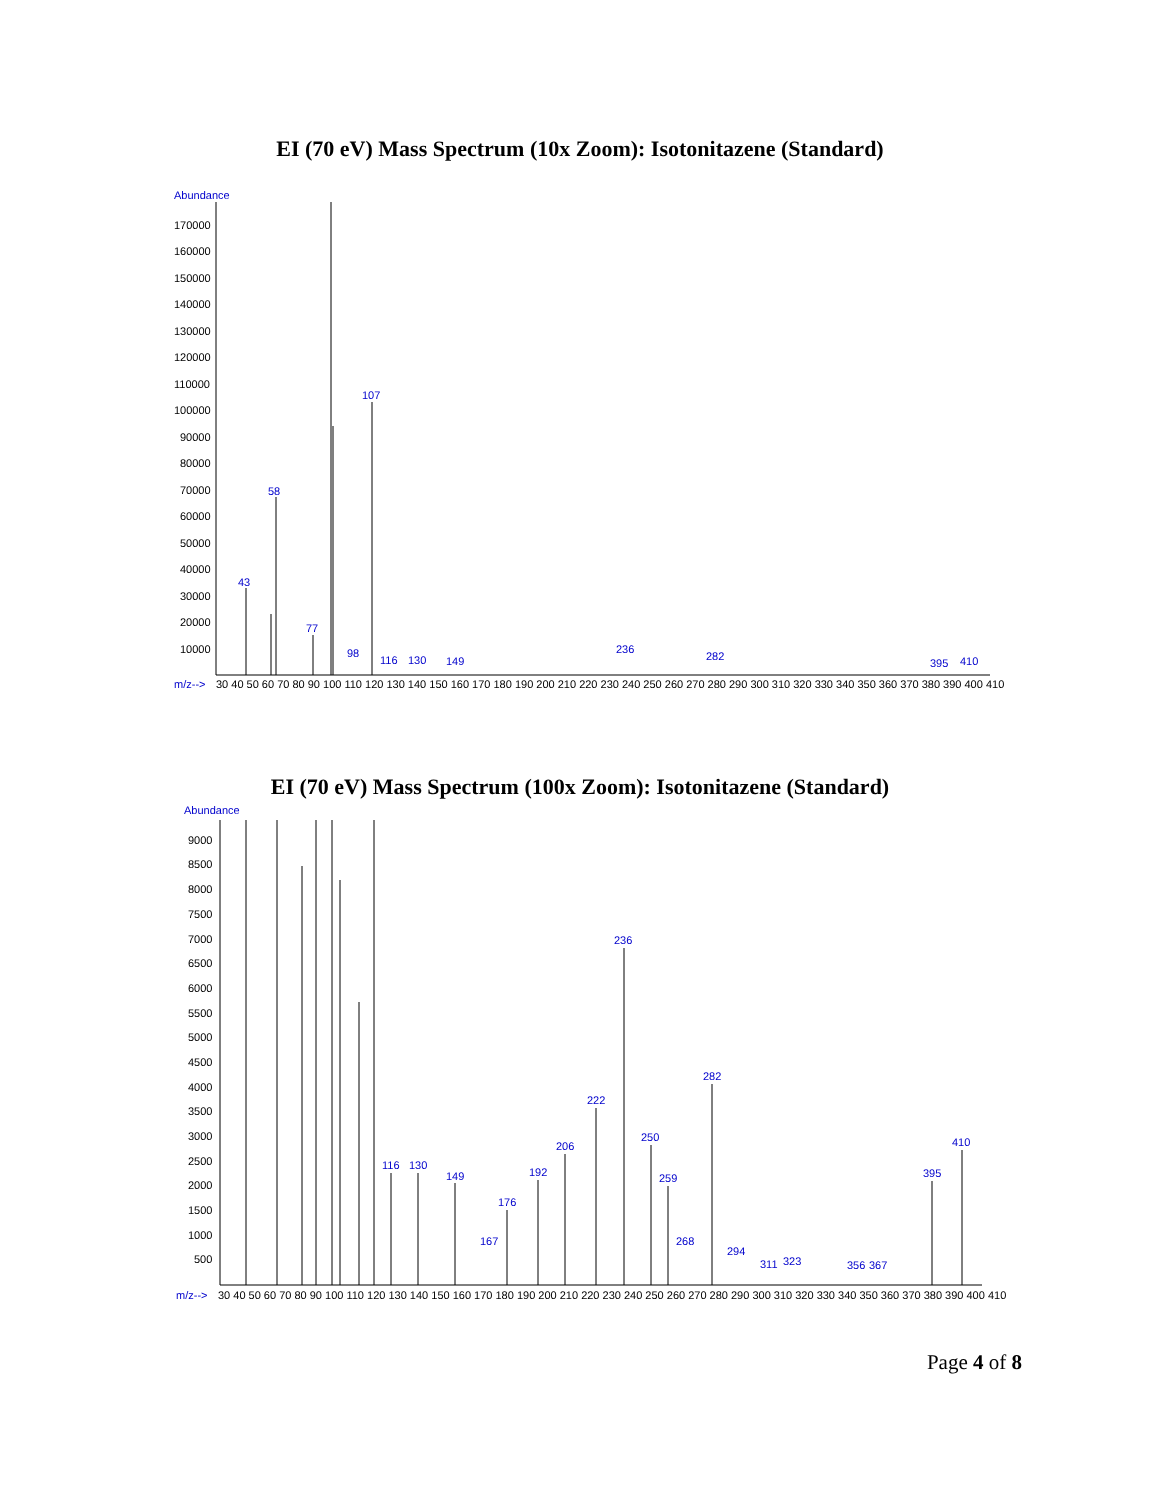EI (70 eV) Mass Spectrum (10x Zoom): Isotonitazene (Standard)
Abundance
170000
160000
150000
140000
130000
120000
110000
100000
90000
80000
70000
60000
50000
40000
30000
20000
10000
m/z-->
30 40 50 60 70 80 90 100 110 120 130 140 150 160 170 180 190 200 210 220 230 240 250 260 270 280 290 300 310 320 330 340 350 360 370 380 390 400 410
43
58
77
98
107
116
130
149
236
282
410
395
EI (70 eV) Mass Spectrum (100x Zoom): Isotonitazene (Standard)
Abundance
9000
8500
8000
7500
7000
6500
6000
5500
5000
4500
4000
3500
3000
2500
2000
1500
1000
500
m/z-->
30 40 50 60 70 80 90 100 110 120 130 140 150 160 170 180 190 200 210 220 230 240 250 260 270 280 290 300 310 320 330 340 350 360 370 380 390 400 410
236
282
222
250
410
206
116
130
192
395
149
259
176
167
268
294
311
323
356
367
Page 4 of 8